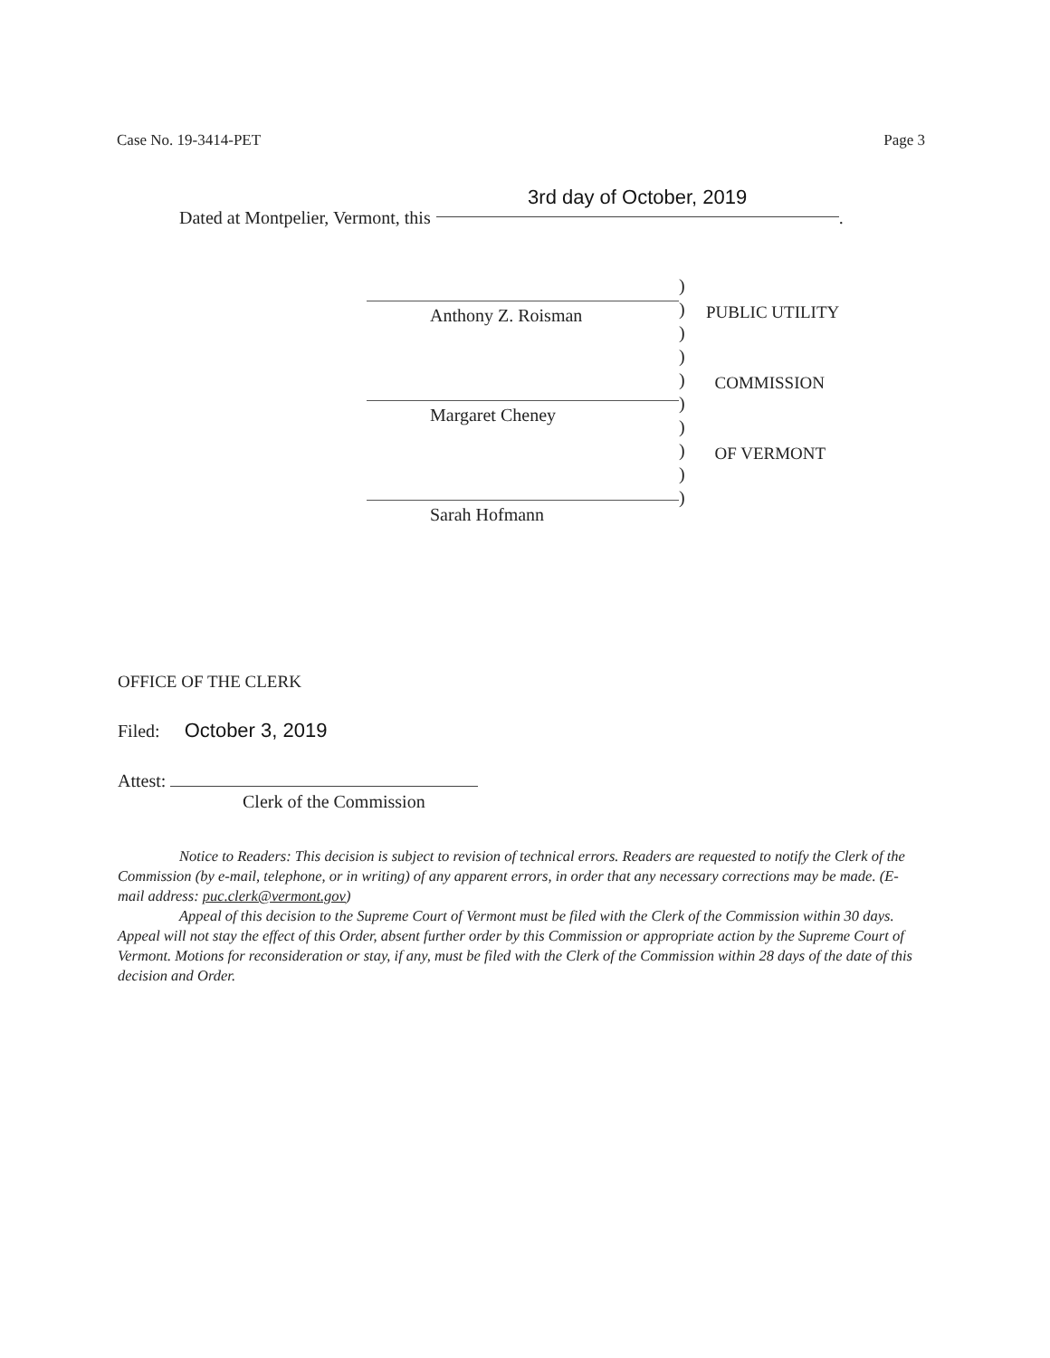Case No. 19-3414-PET Page 3
Dated at Montpelier, Vermont, this 3rd day of October, 2019.
Anthony Z. Roisman
Margaret Cheney
Sarah Hofmann
)
)
)
)
)
)
)
)
)
)
PUBLIC UTILITY
COMMISSION
OF VERMONT
OFFICE OF THE CLERK
Filed: October 3, 2019
Attest:
Clerk of the Commission
Notice to Readers: This decision is subject to revision of technical errors. Readers are requested to notify the Clerk of the Commission (by e-mail, telephone, or in writing) of any apparent errors, in order that any necessary corrections may be made. (E-mail address: puc.clerk@vermont.gov)
Appeal of this decision to the Supreme Court of Vermont must be filed with the Clerk of the Commission within 30 days. Appeal will not stay the effect of this Order, absent further order by this Commission or appropriate action by the Supreme Court of Vermont. Motions for reconsideration or stay, if any, must be filed with the Clerk of the Commission within 28 days of the date of this decision and Order.